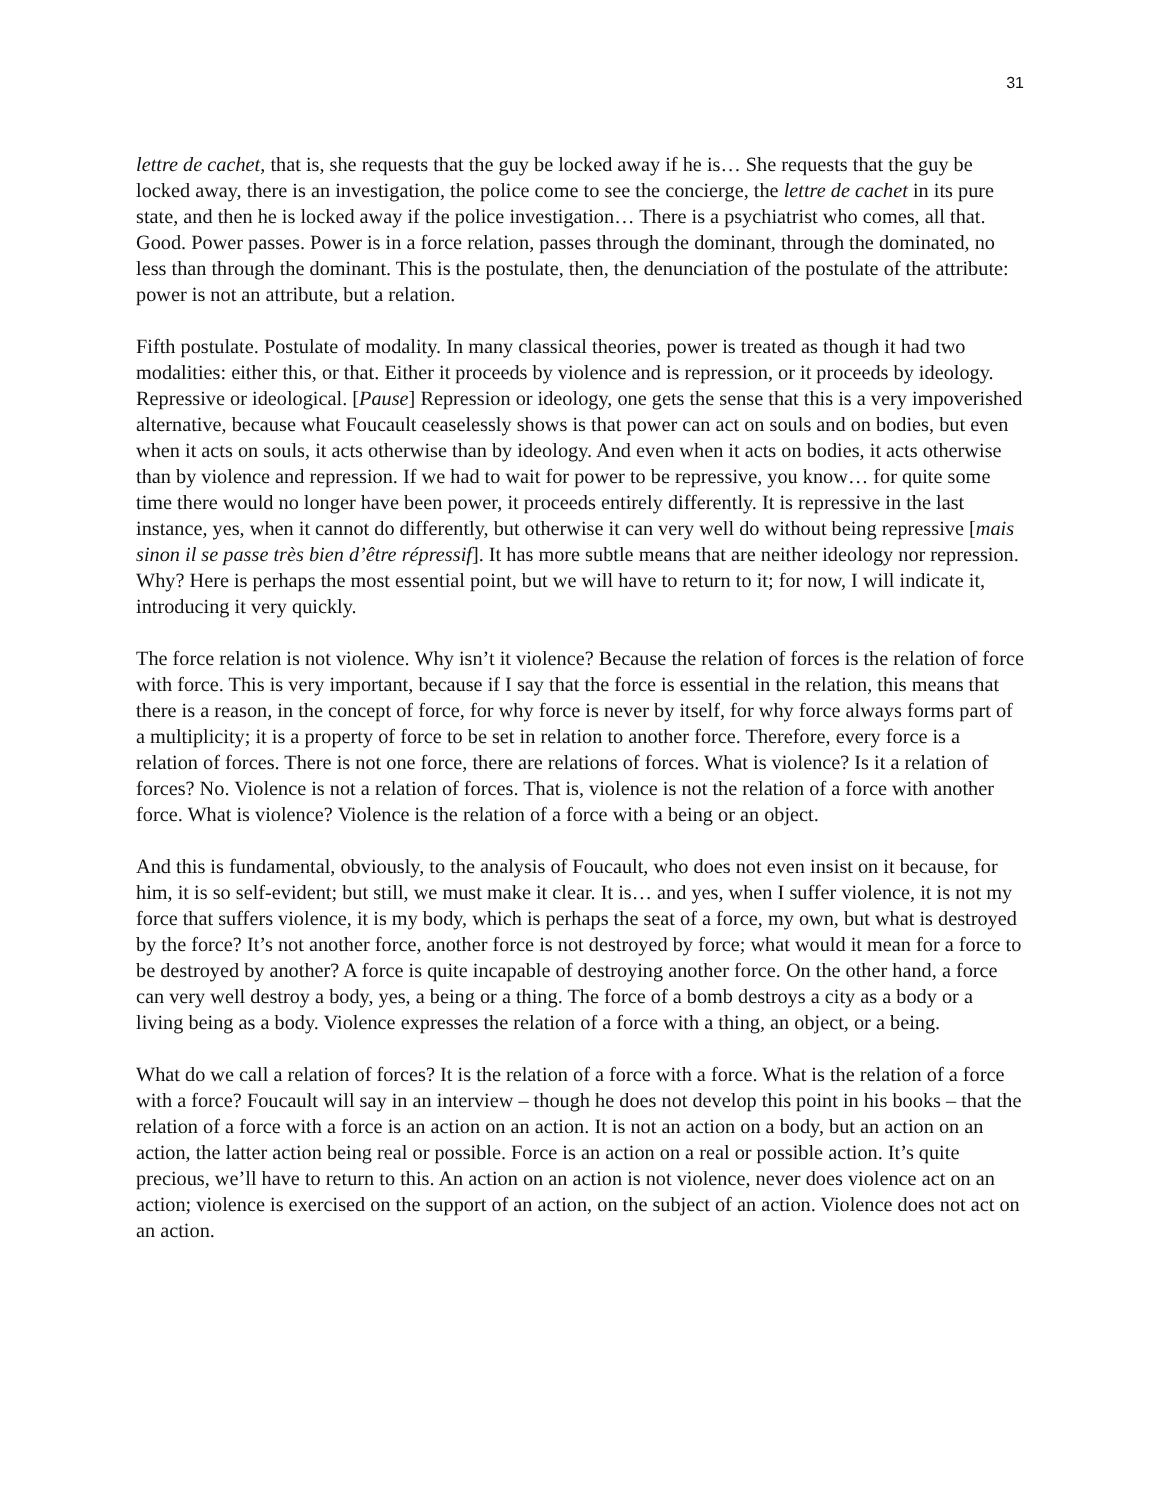31
lettre de cachet, that is, she requests that the guy be locked away if he is… She requests that the guy be locked away, there is an investigation, the police come to see the concierge, the lettre de cachet in its pure state, and then he is locked away if the police investigation… There is a psychiatrist who comes, all that. Good. Power passes. Power is in a force relation, passes through the dominant, through the dominated, no less than through the dominant. This is the postulate, then, the denunciation of the postulate of the attribute: power is not an attribute, but a relation.
Fifth postulate. Postulate of modality. In many classical theories, power is treated as though it had two modalities: either this, or that. Either it proceeds by violence and is repression, or it proceeds by ideology. Repressive or ideological. [Pause] Repression or ideology, one gets the sense that this is a very impoverished alternative, because what Foucault ceaselessly shows is that power can act on souls and on bodies, but even when it acts on souls, it acts otherwise than by ideology. And even when it acts on bodies, it acts otherwise than by violence and repression. If we had to wait for power to be repressive, you know… for quite some time there would no longer have been power, it proceeds entirely differently. It is repressive in the last instance, yes, when it cannot do differently, but otherwise it can very well do without being repressive [mais sinon il se passe très bien d’être répressif]. It has more subtle means that are neither ideology nor repression. Why? Here is perhaps the most essential point, but we will have to return to it; for now, I will indicate it, introducing it very quickly.
The force relation is not violence. Why isn’t it violence? Because the relation of forces is the relation of force with force. This is very important, because if I say that the force is essential in the relation, this means that there is a reason, in the concept of force, for why force is never by itself, for why force always forms part of a multiplicity; it is a property of force to be set in relation to another force. Therefore, every force is a relation of forces. There is not one force, there are relations of forces. What is violence? Is it a relation of forces? No. Violence is not a relation of forces. That is, violence is not the relation of a force with another force. What is violence? Violence is the relation of a force with a being or an object.
And this is fundamental, obviously, to the analysis of Foucault, who does not even insist on it because, for him, it is so self-evident; but still, we must make it clear. It is… and yes, when I suffer violence, it is not my force that suffers violence, it is my body, which is perhaps the seat of a force, my own, but what is destroyed by the force? It’s not another force, another force is not destroyed by force; what would it mean for a force to be destroyed by another? A force is quite incapable of destroying another force. On the other hand, a force can very well destroy a body, yes, a being or a thing. The force of a bomb destroys a city as a body or a living being as a body. Violence expresses the relation of a force with a thing, an object, or a being.
What do we call a relation of forces? It is the relation of a force with a force. What is the relation of a force with a force? Foucault will say in an interview – though he does not develop this point in his books – that the relation of a force with a force is an action on an action. It is not an action on a body, but an action on an action, the latter action being real or possible. Force is an action on a real or possible action. It’s quite precious, we’ll have to return to this. An action on an action is not violence, never does violence act on an action; violence is exercised on the support of an action, on the subject of an action. Violence does not act on an action.